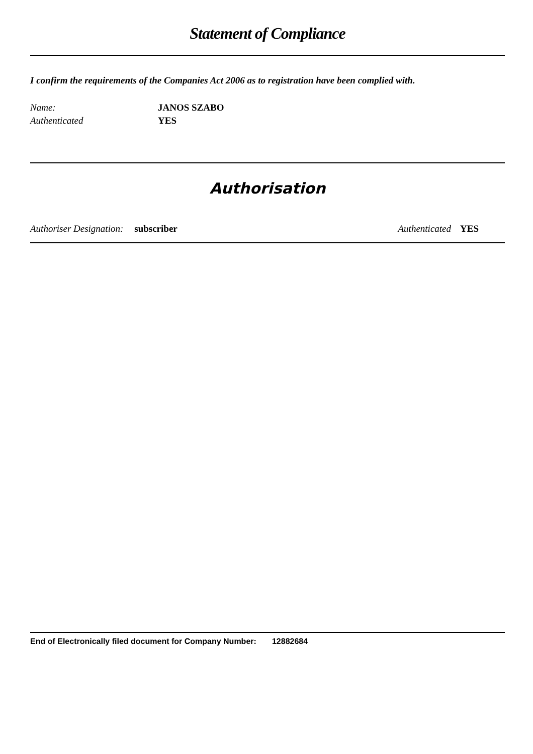Statement of Compliance
I confirm the requirements of the Companies Act 2006 as to registration have been complied with.
Name: JANOS SZABO
Authenticated YES
Authorisation
Authoriser Designation: subscriber Authenticated YES
End of Electronically filed document for Company Number: 12882684